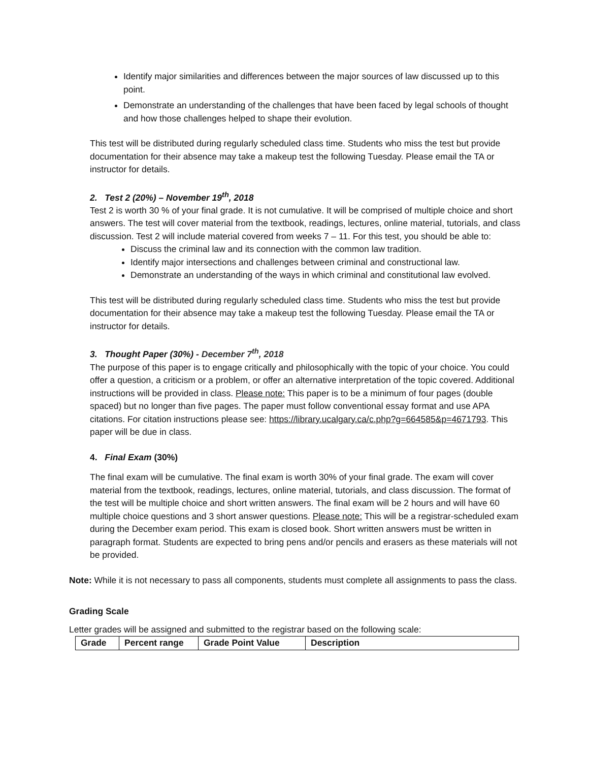Identify major similarities and differences between the major sources of law discussed up to this point.
Demonstrate an understanding of the challenges that have been faced by legal schools of thought and how those challenges helped to shape their evolution.
This test will be distributed during regularly scheduled class time. Students who miss the test but provide documentation for their absence may take a makeup test the following Tuesday. Please email the TA or instructor for details.
2. Test 2 (20%) – November 19<sup>th</sup>, 2018
Test 2 is worth 30 % of your final grade. It is not cumulative. It will be comprised of multiple choice and short answers. The test will cover material from the textbook, readings, lectures, online material, tutorials, and class discussion. Test 2 will include material covered from weeks 7 – 11. For this test, you should be able to:
Discuss the criminal law and its connection with the common law tradition.
Identify major intersections and challenges between criminal and constructional law.
Demonstrate an understanding of the ways in which criminal and constitutional law evolved.
This test will be distributed during regularly scheduled class time. Students who miss the test but provide documentation for their absence may take a makeup test the following Tuesday. Please email the TA or instructor for details.
3. Thought Paper (30%) - December 7<sup>th</sup>, 2018
The purpose of this paper is to engage critically and philosophically with the topic of your choice. You could offer a question, a criticism or a problem, or offer an alternative interpretation of the topic covered. Additional instructions will be provided in class. Please note: This paper is to be a minimum of four pages (double spaced) but no longer than five pages. The paper must follow conventional essay format and use APA citations. For citation instructions please see: https://library.ucalgary.ca/c.php?g=664585&p=4671793. This paper will be due in class.
4. Final Exam (30%)
The final exam will be cumulative. The final exam is worth 30% of your final grade. The exam will cover material from the textbook, readings, lectures, online material, tutorials, and class discussion. The format of the test will be multiple choice and short written answers. The final exam will be 2 hours and will have 60 multiple choice questions and 3 short answer questions. Please note: This will be a registrar-scheduled exam during the December exam period. This exam is closed book. Short written answers must be written in paragraph format. Students are expected to bring pens and/or pencils and erasers as these materials will not be provided.
Note: While it is not necessary to pass all components, students must complete all assignments to pass the class.
Grading Scale
Letter grades will be assigned and submitted to the registrar based on the following scale:
| Grade | Percent range | Grade Point Value | Description |